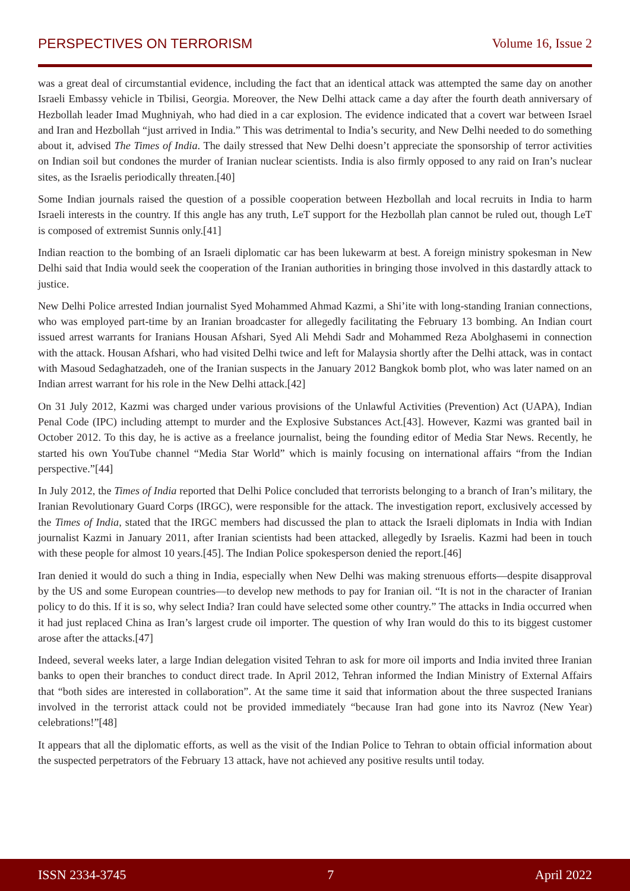PERSPECTIVES ON TERRORISM Volume 16, Issue 2
was a great deal of circumstantial evidence, including the fact that an identical attack was attempted the same day on another Israeli Embassy vehicle in Tbilisi, Georgia. Moreover, the New Delhi attack came a day after the fourth death anniversary of Hezbollah leader Imad Mughniyah, who had died in a car explosion. The evidence indicated that a covert war between Israel and Iran and Hezbollah “just arrived in India.” This was detrimental to India’s security, and New Delhi needed to do something about it, advised The Times of India. The daily stressed that New Delhi doesn’t appreciate the sponsorship of terror activities on Indian soil but condones the murder of Iranian nuclear scientists. India is also firmly opposed to any raid on Iran’s nuclear sites, as the Israelis periodically threaten.[40]
Some Indian journals raised the question of a possible cooperation between Hezbollah and local recruits in India to harm Israeli interests in the country. If this angle has any truth, LeT support for the Hezbollah plan cannot be ruled out, though LeT is composed of extremist Sunnis only.[41]
Indian reaction to the bombing of an Israeli diplomatic car has been lukewarm at best. A foreign ministry spokesman in New Delhi said that India would seek the cooperation of the Iranian authorities in bringing those involved in this dastardly attack to justice.
New Delhi Police arrested Indian journalist Syed Mohammed Ahmad Kazmi, a Shi’ite with long-standing Iranian connections, who was employed part-time by an Iranian broadcaster for allegedly facilitating the February 13 bombing. An Indian court issued arrest warrants for Iranians Housan Afshari, Syed Ali Mehdi Sadr and Mohammed Reza Abolghasemi in connection with the attack. Housan Afshari, who had visited Delhi twice and left for Malaysia shortly after the Delhi attack, was in contact with Masoud Sedaghatzadeh, one of the Iranian suspects in the January 2012 Bangkok bomb plot, who was later named on an Indian arrest warrant for his role in the New Delhi attack.[42]
On 31 July 2012, Kazmi was charged under various provisions of the Unlawful Activities (Prevention) Act (UAPA), Indian Penal Code (IPC) including attempt to murder and the Explosive Substances Act.[43]. However, Kazmi was granted bail in October 2012. To this day, he is active as a freelance journalist, being the founding editor of Media Star News. Recently, he started his own YouTube channel “Media Star World” which is mainly focusing on international affairs “from the Indian perspective.”[44]
In July 2012, the Times of India reported that Delhi Police concluded that terrorists belonging to a branch of Iran’s military, the Iranian Revolutionary Guard Corps (IRGC), were responsible for the attack. The investigation report, exclusively accessed by the Times of India, stated that the IRGC members had discussed the plan to attack the Israeli diplomats in India with Indian journalist Kazmi in January 2011, after Iranian scientists had been attacked, allegedly by Israelis. Kazmi had been in touch with these people for almost 10 years.[45]. The Indian Police spokesperson denied the report.[46]
Iran denied it would do such a thing in India, especially when New Delhi was making strenuous efforts—despite disapproval by the US and some European countries—to develop new methods to pay for Iranian oil. “It is not in the character of Iranian policy to do this. If it is so, why select India? Iran could have selected some other country.” The attacks in India occurred when it had just replaced China as Iran’s largest crude oil importer. The question of why Iran would do this to its biggest customer arose after the attacks.[47]
Indeed, several weeks later, a large Indian delegation visited Tehran to ask for more oil imports and India invited three Iranian banks to open their branches to conduct direct trade. In April 2012, Tehran informed the Indian Ministry of External Affairs that “both sides are interested in collaboration”. At the same time it said that information about the three suspected Iranians involved in the terrorist attack could not be provided immediately “because Iran had gone into its Navroz (New Year) celebrations!”[48]
It appears that all the diplomatic efforts, as well as the visit of the Indian Police to Tehran to obtain official information about the suspected perpetrators of the February 13 attack, have not achieved any positive results until today.
ISSN 2334-3745 7 April 2022